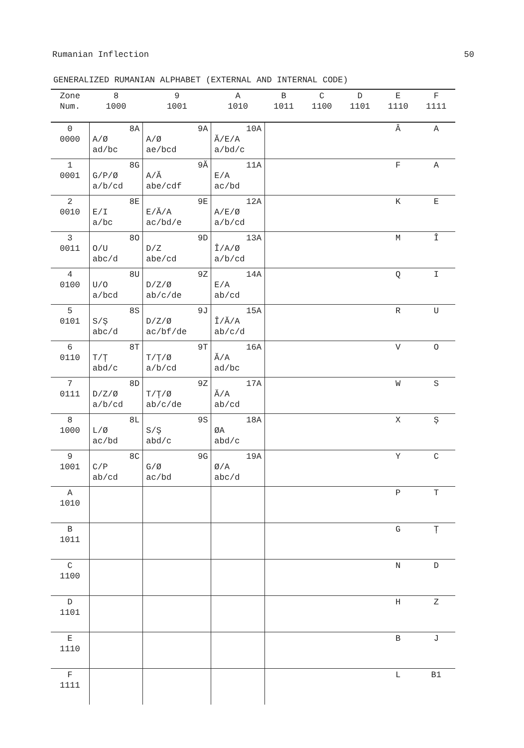Rumanian Inflection 50
GENERALIZED RUMANIAN ALPHABET (EXTERNAL AND INTERNAL CODE)
| Zone Num. | 8 1000 | 9 1001 | A 1010 | B 1011 | C 1100 | D 1101 | E 1110 | F 1111 |
| --- | --- | --- | --- | --- | --- | --- | --- | --- |
| 0 0000 | 8A A/Ø ad/bc | 9A A/Ø ae/bcd | 10A Ă/E/A a/bd/c | | | | Â | A |
| 1 0001 | 8G G/P/Ø a/b/cd | 9Ă A/Ă abe/cdf | 11A E/A ac/bd | | | | F | A |
| 2 0010 | 8E E/I a/bc | 9E E/Ă/A ac/bd/e | 12A A/E/Ø a/b/cd | | | | K | E |
| 3 0011 | 8O O/U abc/d | 9D D/Z abe/cd | 13A Î/A/Ø a/b/cd | | | | M | Î |
| 4 0100 | 8U U/O a/bcd | 9Z D/Z/Ø ab/c/de | 14A E/A ab/cd | | | | Q | I |
| 5 0101 | 8S S/Ș abc/d | 9J D/Z/Ø ac/bf/de | 15A Î/Ă/A ab/c/d | | | | R | U |
| 6 0110 | 8T T/Ț abd/c | 9T T/Ț/Ø a/b/cd | 16A Ă/A ad/bc | | | | V | O |
| 7 0111 | 8D D/Z/Ø a/b/cd | 9Z T/Ț/Ø ab/c/de | 17A Ă/A ab/cd | | | | W | S |
| 8 1000 | 8L L/Ø ac/bd | 9S S/Ș abd/c | 18A ØA abd/c | | | | X | Ș |
| 9 1001 | 8C C/P ab/cd | 9G G/Ø ac/bd | 19A Ø/A abc/d | | | | Y | C |
| A 1010 | | | | | | | P | T |
| B 1011 | | | | | | | G | Ț |
| C 1100 | | | | | | | N | D |
| D 1101 | | | | | | | H | Z |
| E 1110 | | | | | | | B | J |
| F 1111 | | | | | | | L | B1 |